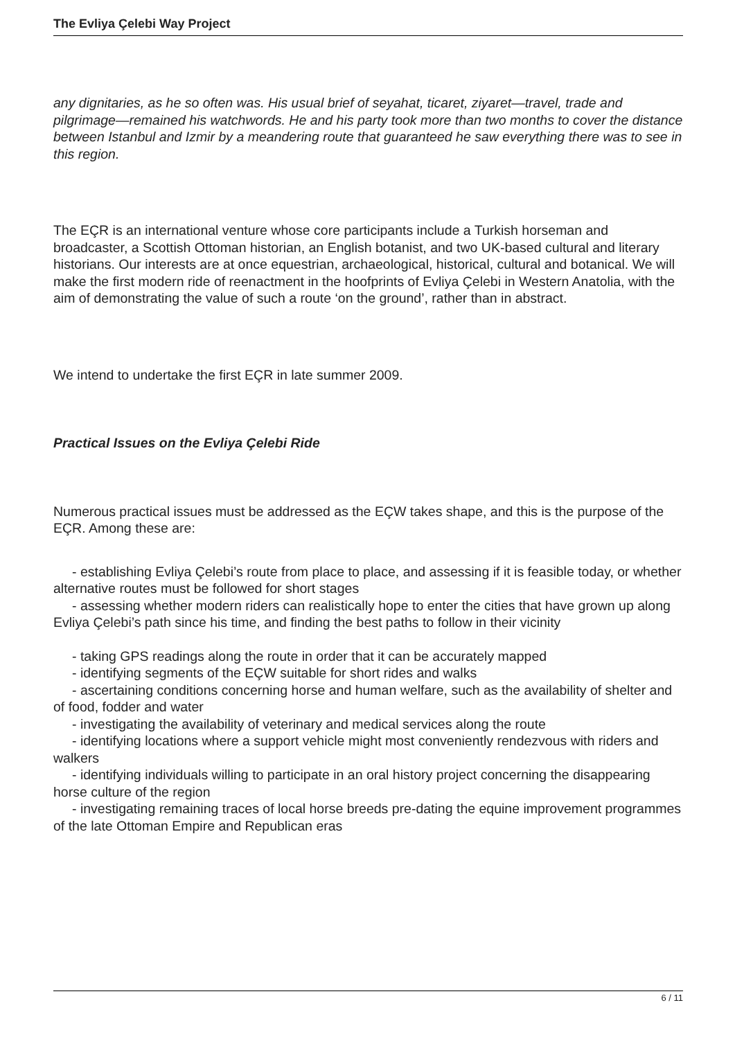The Evliya Çelebi Way Project
any dignitaries, as he so often was. His usual brief of seyahat, ticaret, ziyaret—travel, trade and pilgrimage—remained his watchwords. He and his party took more than two months to cover the distance between Istanbul and Izmir by a meandering route that guaranteed he saw everything there was to see in this region.
The EÇR is an international venture whose core participants include a Turkish horseman and broadcaster, a Scottish Ottoman historian, an English botanist, and two UK-based cultural and literary historians. Our interests are at once equestrian, archaeological, historical, cultural and botanical. We will make the first modern ride of reenactment in the hoofprints of Evliya Çelebi in Western Anatolia, with the aim of demonstrating the value of such a route ‘on the ground’, rather than in abstract.
We intend to undertake the first EÇR in late summer 2009.
Practical Issues on the Evliya Çelebi Ride
Numerous practical issues must be addressed as the EÇW takes shape, and this is the purpose of the EÇR. Among these are:
- establishing Evliya Çelebi’s route from place to place, and assessing if it is feasible today, or whether alternative routes must be followed for short stages
- assessing whether modern riders can realistically hope to enter the cities that have grown up along Evliya Çelebi’s path since his time, and finding the best paths to follow in their vicinity
- taking GPS readings along the route in order that it can be accurately mapped
- identifying segments of the EÇW suitable for short rides and walks
- ascertaining conditions concerning horse and human welfare, such as the availability of shelter and of food, fodder and water
- investigating the availability of veterinary and medical services along the route
- identifying locations where a support vehicle might most conveniently rendezvous with riders and walkers
- identifying individuals willing to participate in an oral history project concerning the disappearing horse culture of the region
- investigating remaining traces of local horse breeds pre-dating the equine improvement programmes of the late Ottoman Empire and Republican eras
6 / 11